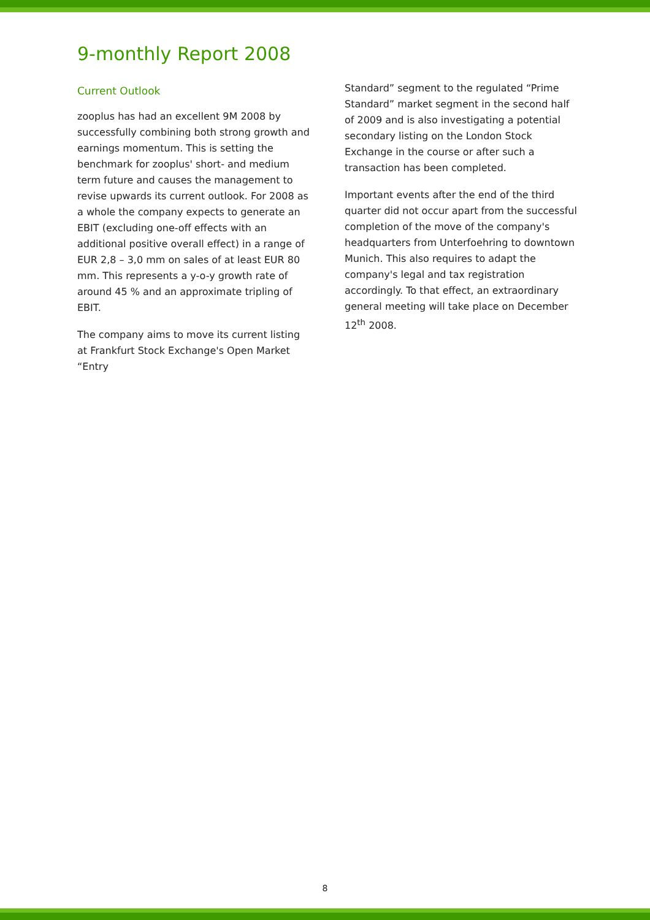9-monthly Report 2008
Current Outlook
zooplus has had an excellent 9M 2008 by successfully combining both strong growth and earnings momentum. This is setting the benchmark for zooplus' short- and medium term future and causes the management to revise upwards its current outlook. For 2008 as a whole the company expects to generate an EBIT (excluding one-off effects with an additional positive overall effect) in a range of EUR 2,8 – 3,0 mm on sales of at least EUR 80 mm. This represents a y-o-y growth rate of around 45 % and an approximate tripling of EBIT.
The company aims to move its current listing at Frankfurt Stock Exchange's Open Market “Entry
Standard” segment to the regulated “Prime Standard” market segment in the second half of 2009 and is also investigating a potential secondary listing on the London Stock Exchange in the course or after such a transaction has been completed.
Important events after the end of the third quarter did not occur apart from the successful completion of the move of the company's headquarters from Unterfoehring to downtown Munich. This also requires to adapt the company's legal and tax registration accordingly. To that effect, an extraordinary general meeting will take place on December 12<sup>th</sup> 2008.
8